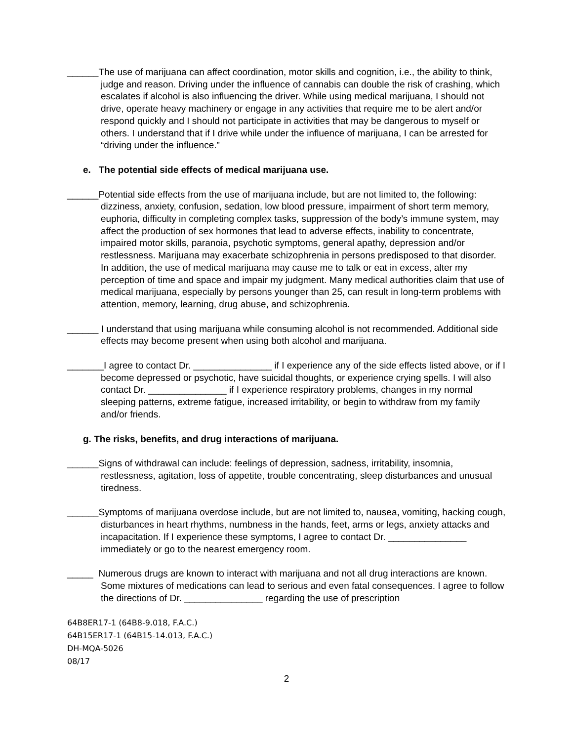______The use of marijuana can affect coordination, motor skills and cognition, i.e., the ability to think, judge and reason. Driving under the influence of cannabis can double the risk of crashing, which escalates if alcohol is also influencing the driver. While using medical marijuana, I should not drive, operate heavy machinery or engage in any activities that require me to be alert and/or respond quickly and I should not participate in activities that may be dangerous to myself or others. I understand that if I drive while under the influence of marijuana, I can be arrested for “driving under the influence.”
e. The potential side effects of medical marijuana use.
______Potential side effects from the use of marijuana include, but are not limited to, the following: dizziness, anxiety, confusion, sedation, low blood pressure, impairment of short term memory, euphoria, difficulty in completing complex tasks, suppression of the body’s immune system, may affect the production of sex hormones that lead to adverse effects, inability to concentrate, impaired motor skills, paranoia, psychotic symptoms, general apathy, depression and/or restlessness. Marijuana may exacerbate schizophrenia in persons predisposed to that disorder. In addition, the use of medical marijuana may cause me to talk or eat in excess, alter my perception of time and space and impair my judgment. Many medical authorities claim that use of medical marijuana, especially by persons younger than 25, can result in long-term problems with attention, memory, learning, drug abuse, and schizophrenia.
______ I understand that using marijuana while consuming alcohol is not recommended. Additional side effects may become present when using both alcohol and marijuana.
_______I agree to contact Dr. _______________ if I experience any of the side effects listed above, or if I become depressed or psychotic, have suicidal thoughts, or experience crying spells. I will also contact Dr. _______________ if I experience respiratory problems, changes in my normal sleeping patterns, extreme fatigue, increased irritability, or begin to withdraw from my family and/or friends.
g. The risks, benefits, and drug interactions of marijuana.
______Signs of withdrawal can include: feelings of depression, sadness, irritability, insomnia, restlessness, agitation, loss of appetite, trouble concentrating, sleep disturbances and unusual tiredness.
______Symptoms of marijuana overdose include, but are not limited to, nausea, vomiting, hacking cough, disturbances in heart rhythms, numbness in the hands, feet, arms or legs, anxiety attacks and incapacitation. If I experience these symptoms, I agree to contact Dr. _______________ immediately or go to the nearest emergency room.
_____ Numerous drugs are known to interact with marijuana and not all drug interactions are known. Some mixtures of medications can lead to serious and even fatal consequences. I agree to follow the directions of Dr. _______________ regarding the use of prescription
64B8ER17-1 (64B8-9.018, F.A.C.)
64B15ER17-1 (64B15-14.013, F.A.C.)
DH-MQA-5026
08/17
2